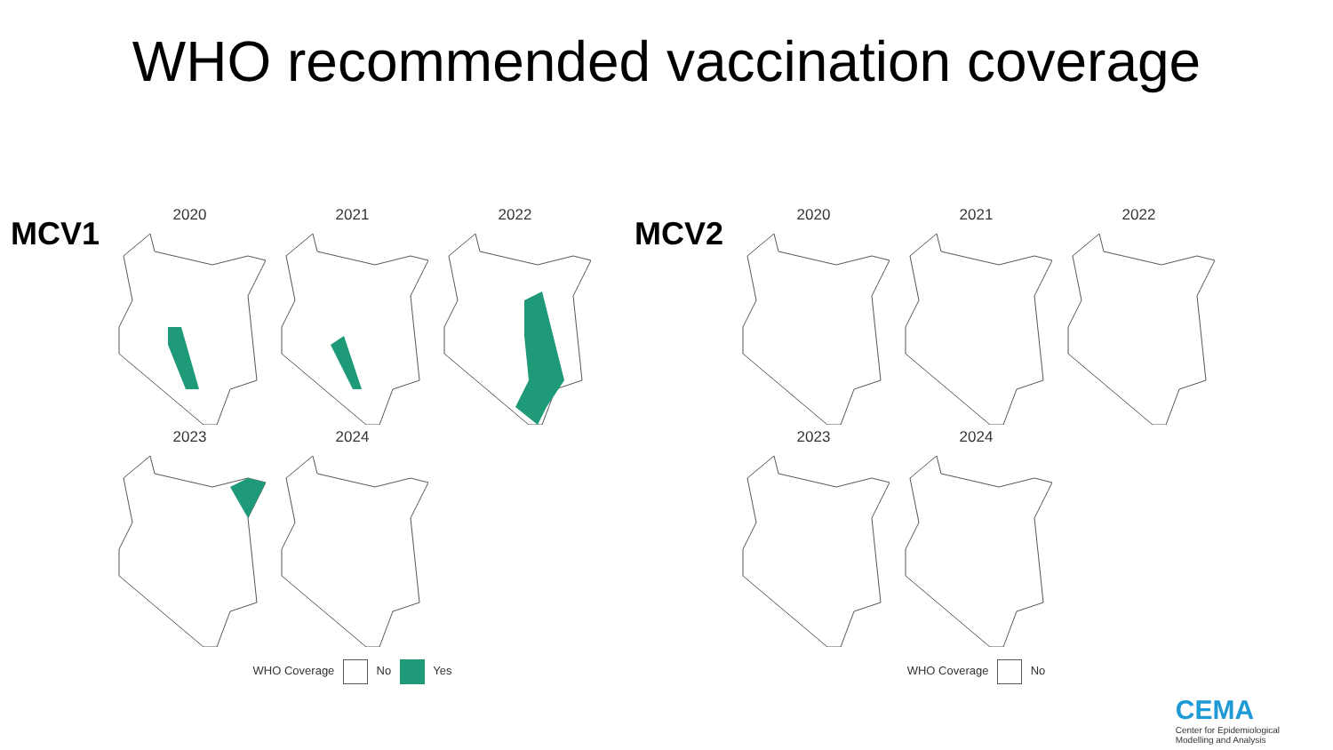WHO recommended vaccination coverage
MCV1
2020
2021
2022
2023
2024
WHO Coverage No Yes
MCV2
2020
2021
2022
2023
2024
WHO Coverage No
CEMA
Center for Epidemiological
Modelling and Analysis